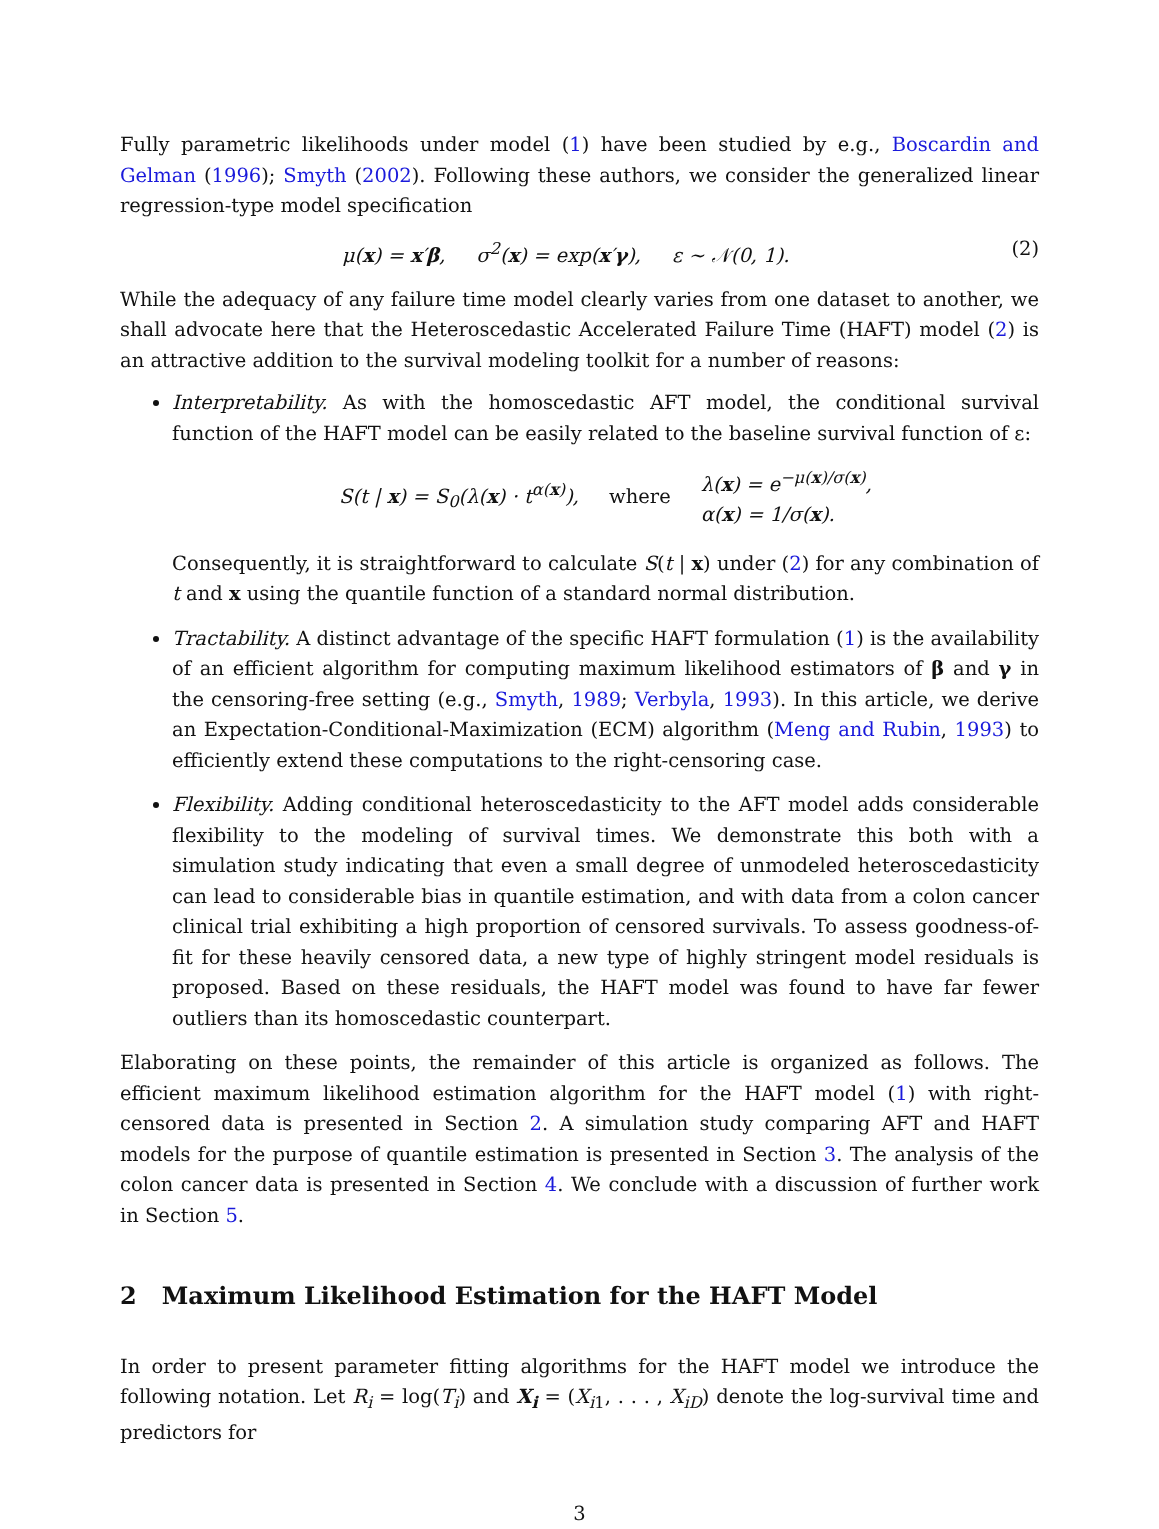Fully parametric likelihoods under model (1) have been studied by e.g., Boscardin and Gelman (1996); Smyth (2002). Following these authors, we consider the generalized linear regression-type model specification
μ(x) = x′β, σ<sup>2</sup>(x) = exp(x′γ), ε ∼ 𝒩(0, 1). (2)
While the adequacy of any failure time model clearly varies from one dataset to another, we shall advocate here that the Heteroscedastic Accelerated Failure Time (HAFT) model (2) is an attractive addition to the survival modeling toolkit for a number of reasons:
Interpretability. As with the homoscedastic AFT model, the conditional survival function of the HAFT model can be easily related to the baseline survival function of ε:
S(t | x) = S<sub>0</sub>(λ(x) · t<sup>α(x)</sup>), where λ(x) = e<sup>−μ(x)/σ(x)</sup>,
α(x) = 1/σ(x).
Consequently, it is straightforward to calculate S(t | x) under (2) for any combination of t and x using the quantile function of a standard normal distribution.
Tractability. A distinct advantage of the specific HAFT formulation (1) is the availability of an efficient algorithm for computing maximum likelihood estimators of β and γ in the censoring-free setting (e.g., Smyth, 1989; Verbyla, 1993). In this article, we derive an Expectation-Conditional-Maximization (ECM) algorithm (Meng and Rubin, 1993) to efficiently extend these computations to the right-censoring case.
Flexibility. Adding conditional heteroscedasticity to the AFT model adds considerable flexibility to the modeling of survival times. We demonstrate this both with a simulation study indicating that even a small degree of unmodeled heteroscedasticity can lead to considerable bias in quantile estimation, and with data from a colon cancer clinical trial exhibiting a high proportion of censored survivals. To assess goodness-of-fit for these heavily censored data, a new type of highly stringent model residuals is proposed. Based on these residuals, the HAFT model was found to have far fewer outliers than its homoscedastic counterpart.
Elaborating on these points, the remainder of this article is organized as follows. The efficient maximum likelihood estimation algorithm for the HAFT model (1) with right-censored data is presented in Section 2. A simulation study comparing AFT and HAFT models for the purpose of quantile estimation is presented in Section 3. The analysis of the colon cancer data is presented in Section 4. We conclude with a discussion of further work in Section 5.
2 Maximum Likelihood Estimation for the HAFT Model
In order to present parameter fitting algorithms for the HAFT model we introduce the following notation. Let R<sub>i</sub> = log(T<sub>i</sub>) and X<sub>i</sub> = (X<sub>i1</sub>, . . . , X<sub>iD</sub>) denote the log-survival time and predictors for
3